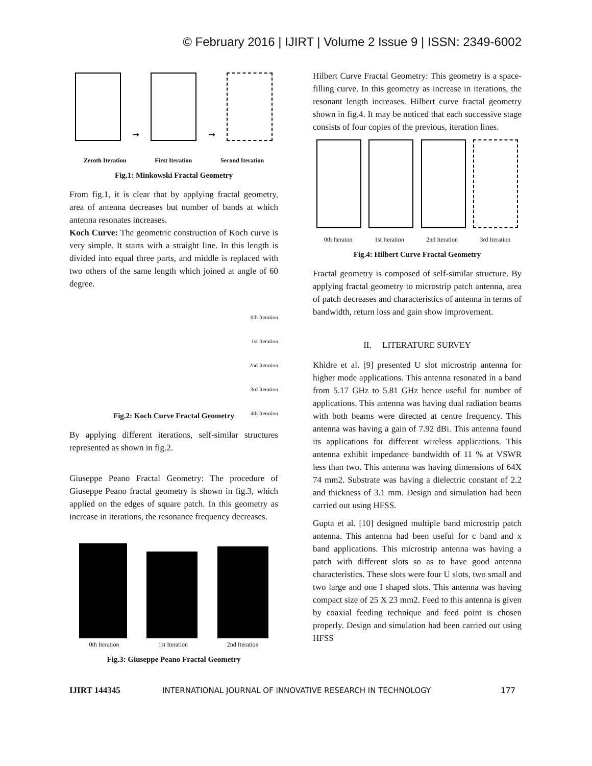© February 2016 | IJIRT | Volume 2 Issue 9 | ISSN: 2349-6002
➞
➞
Zeroth Iteration First Iteration Second Iteration
Fig.1: Minkowski Fractal Geometry
From fig.1, it is clear that by applying fractal geometry, area of antenna decreases but number of bands at which antenna resonates increases.
Koch Curve: The geometric construction of Koch curve is very simple. It starts with a straight line. In this length is divided into equal three parts, and middle is replaced with two others of the same length which joined at angle of 60 degree.
0th Iteration
1st Iteration
2nd Iteration
3rd Iteration
4th Iteration
Fig.2: Koch Curve Fractal Geometry
By applying different iterations, self-similar structures represented as shown in fig.2.
Giuseppe Peano Fractal Geometry: The procedure of Giuseppe Peano fractal geometry is shown in fig.3, which applied on the edges of square patch. In this geometry as increase in iterations, the resonance frequency decreases.
0th Iteration 1st Iteration 2nd Iteration
Fig.3: Giuseppe Peano Fractal Geometry
Hilbert Curve Fractal Geometry: This geometry is a space-filling curve. In this geometry as increase in iterations, the resonant length increases. Hilbert curve fractal geometry shown in fig.4. It may be noticed that each successive stage consists of four copies of the previous, iteration lines.
0th Iteraton 1st Iteration 2nd Iteration 3rd Iteration
Fig.4: Hilbert Curve Fractal Geometry
Fractal geometry is composed of self-similar structure. By applying fractal geometry to microstrip patch antenna, area of patch decreases and characteristics of antenna in terms of bandwidth, return loss and gain show improvement.
II. LITERATURE SURVEY
Khidre et al. [9] presented U slot microstrip antenna for higher mode applications. This antenna resonated in a band from 5.17 GHz to 5.81 GHz hence useful for number of applications. This antenna was having dual radiation beams with both beams were directed at centre frequency. This antenna was having a gain of 7.92 dBi. This antenna found its applications for different wireless applications. This antenna exhibit impedance bandwidth of 11 % at VSWR less than two. This antenna was having dimensions of 64X 74 mm2. Substrate was having a dielectric constant of 2.2 and thickness of 3.1 mm. Design and simulation had been carried out using HFSS.
Gupta et al. [10] designed multiple band microstrip patch antenna. This antenna had been useful for c band and x band applications. This microstrip antenna was having a patch with different slots so as to have good antenna characteristics. These slots were four U slots, two small and two large and one I shaped slots. This antenna was having compact size of 25 X 23 mm2. Feed to this antenna is given by coaxial feeding technique and feed point is chosen properly. Design and simulation had been carried out using HFSS
IJIRT 144345 INTERNATIONAL JOURNAL OF INNOVATIVE RESEARCH IN TECHNOLOGY 177